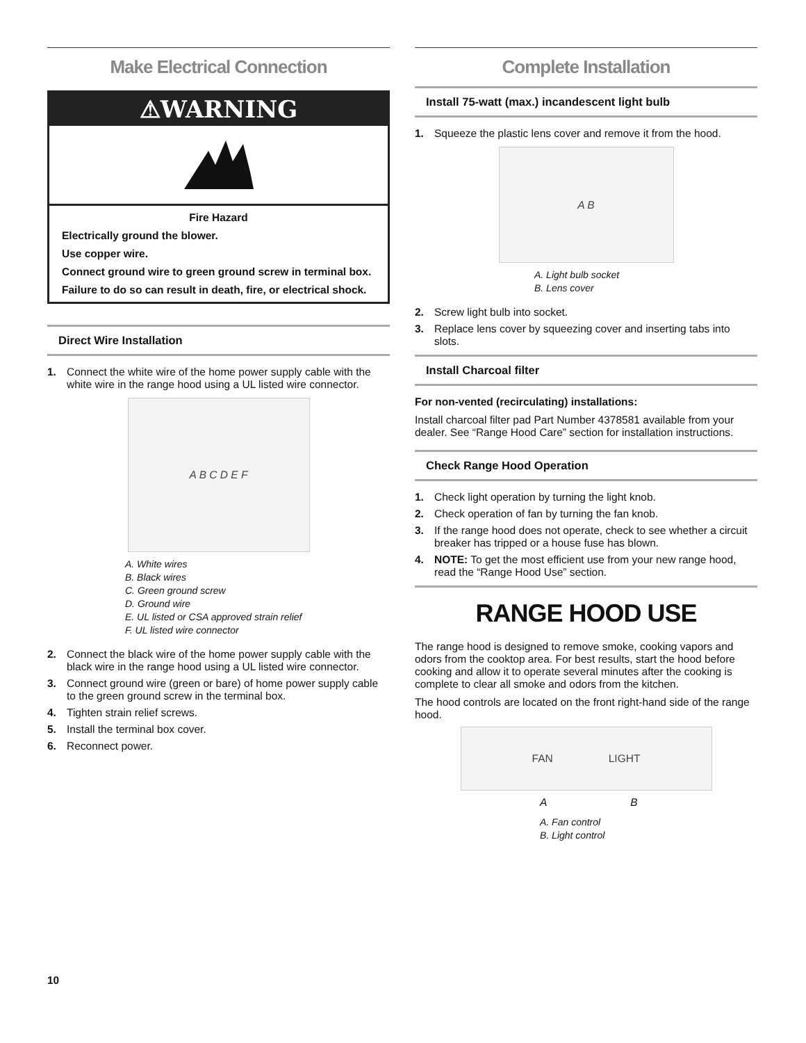Make Electrical Connection
⚠WARNING
Fire Hazard
Electrically ground the blower.
Use copper wire.
Connect ground wire to green ground screw in terminal box.
Failure to do so can result in death, fire, or electrical shock.
Direct Wire Installation
1. Connect the white wire of the home power supply cable with the white wire in the range hood using a UL listed wire connector.
A B C D E F
A. White wires
B. Black wires
C. Green ground screw
D. Ground wire
E. UL listed or CSA approved strain relief
F. UL listed wire connector
2. Connect the black wire of the home power supply cable with the black wire in the range hood using a UL listed wire connector.
3. Connect ground wire (green or bare) of home power supply cable to the green ground screw in the terminal box.
4. Tighten strain relief screws.
5. Install the terminal box cover.
6. Reconnect power.
Complete Installation
Install 75-watt (max.) incandescent light bulb
1. Squeeze the plastic lens cover and remove it from the hood.
A B
A. Light bulb socket
B. Lens cover
2. Screw light bulb into socket.
3. Replace lens cover by squeezing cover and inserting tabs into slots.
Install Charcoal filter
For non-vented (recirculating) installations:
Install charcoal filter pad Part Number 4378581 available from your dealer. See “Range Hood Care” section for installation instructions.
Check Range Hood Operation
1. Check light operation by turning the light knob.
2. Check operation of fan by turning the fan knob.
3. If the range hood does not operate, check to see whether a circuit breaker has tripped or a house fuse has blown.
4. NOTE: To get the most efficient use from your new range hood, read the “Range Hood Use” section.
RANGE HOOD USE
The range hood is designed to remove smoke, cooking vapors and odors from the cooktop area. For best results, start the hood before cooking and allow it to operate several minutes after the cooking is complete to clear all smoke and odors from the kitchen.
The hood controls are located on the front right-hand side of the range hood.
FAN LIGHT
A B
A. Fan control
B. Light control
10